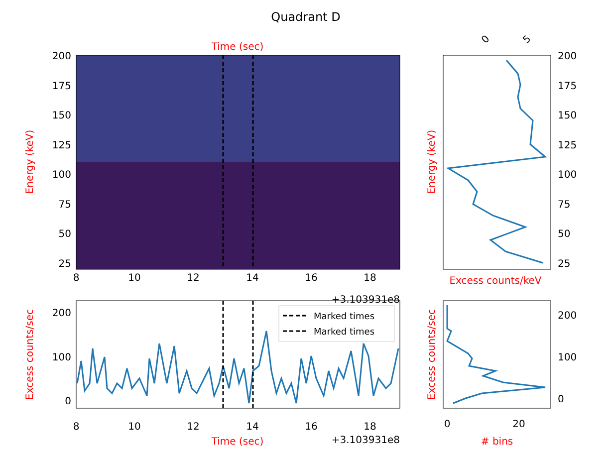Quadrant D
Time (sec)
200
175
150
125
100
75
50
25
Energy (keV)
8
10
12
14
16
18
+3.103931e8
200
100
0
Excess counts/sec
8
10
12
14
16
18
Time (sec)
+3.103931e8
Marked times
Marked times
200
175
150
125
100
75
50
25
Energy (keV)
0
5
Excess counts/keV
200
100
0
Excess counts/sec
0
20
# bins